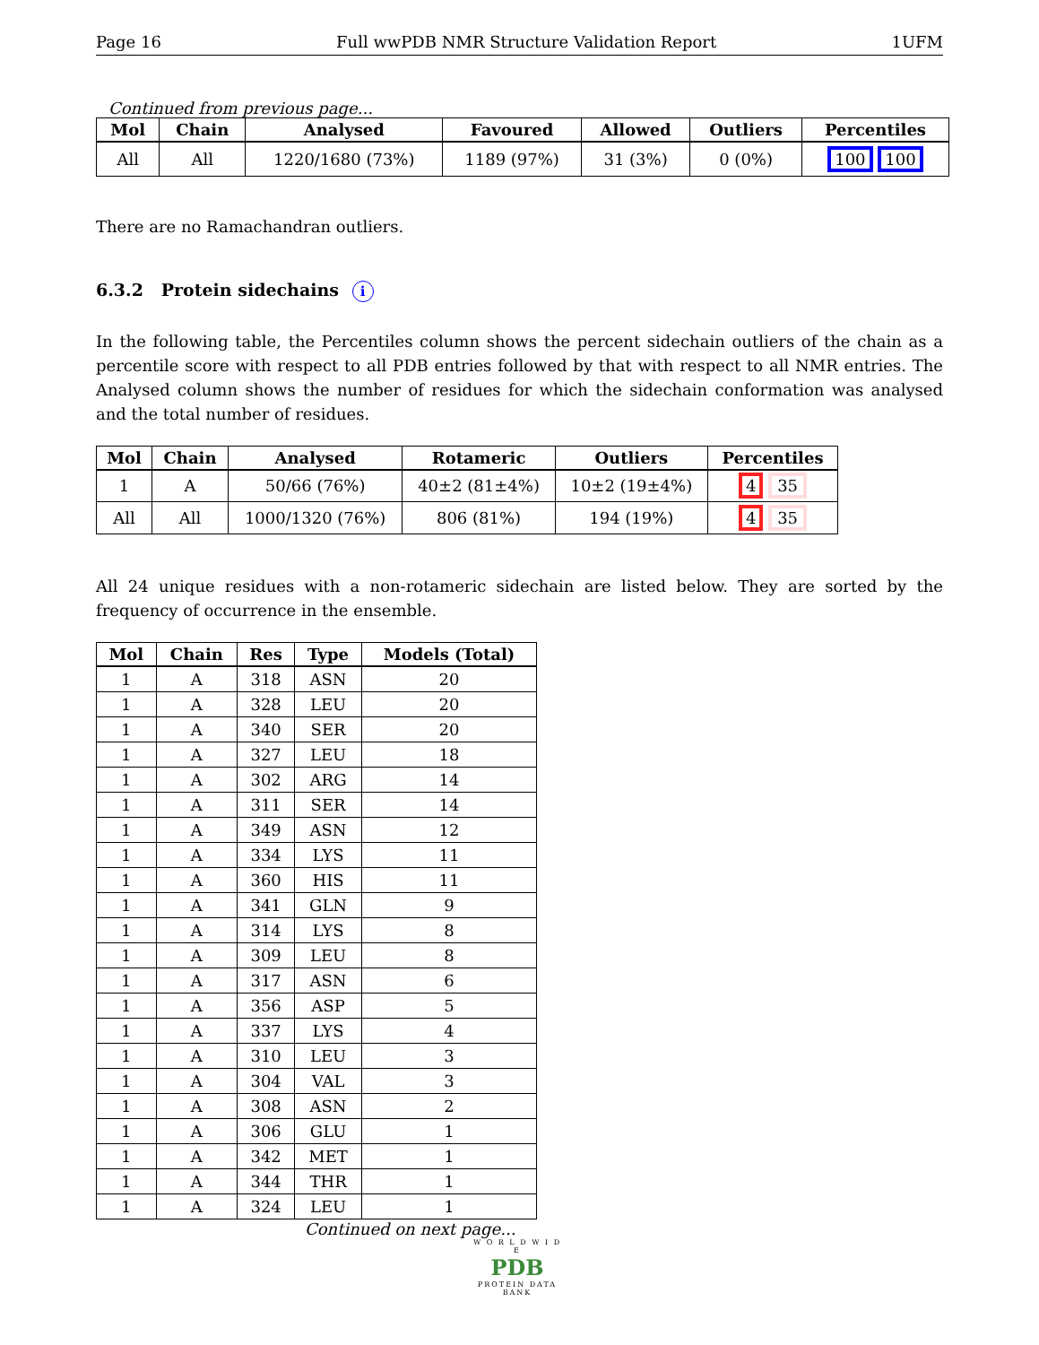Page 16 Full wwPDB NMR Structure Validation Report 1UFM
Continued from previous page...
| Mol | Chain | Analysed | Favoured | Allowed | Outliers | Percentiles |
| --- | --- | --- | --- | --- | --- | --- |
| All | All | 1220/1680 (73%) | 1189 (97%) | 31 (3%) | 0 (0%) | 100 100 |
There are no Ramachandran outliers.
6.3.2 Protein sidechains i
In the following table, the Percentiles column shows the percent sidechain outliers of the chain as a percentile score with respect to all PDB entries followed by that with respect to all NMR entries. The Analysed column shows the number of residues for which the sidechain conformation was analysed and the total number of residues.
| Mol | Chain | Analysed | Rotameric | Outliers | Percentiles |
| --- | --- | --- | --- | --- | --- |
| 1 | A | 50/66 (76%) | 40±2 (81±4%) | 10±2 (19±4%) | 4 35 |
| All | All | 1000/1320 (76%) | 806 (81%) | 194 (19%) | 4 35 |
All 24 unique residues with a non-rotameric sidechain are listed below. They are sorted by the frequency of occurrence in the ensemble.
| Mol | Chain | Res | Type | Models (Total) |
| --- | --- | --- | --- | --- |
| 1 | A | 318 | ASN | 20 |
| 1 | A | 328 | LEU | 20 |
| 1 | A | 340 | SER | 20 |
| 1 | A | 327 | LEU | 18 |
| 1 | A | 302 | ARG | 14 |
| 1 | A | 311 | SER | 14 |
| 1 | A | 349 | ASN | 12 |
| 1 | A | 334 | LYS | 11 |
| 1 | A | 360 | HIS | 11 |
| 1 | A | 341 | GLN | 9 |
| 1 | A | 314 | LYS | 8 |
| 1 | A | 309 | LEU | 8 |
| 1 | A | 317 | ASN | 6 |
| 1 | A | 356 | ASP | 5 |
| 1 | A | 337 | LYS | 4 |
| 1 | A | 310 | LEU | 3 |
| 1 | A | 304 | VAL | 3 |
| 1 | A | 308 | ASN | 2 |
| 1 | A | 306 | GLU | 1 |
| 1 | A | 342 | MET | 1 |
| 1 | A | 344 | THR | 1 |
| 1 | A | 324 | LEU | 1 |
Continued on next page...
W O R L D W I D E
PDB
PROTEIN DATA BANK